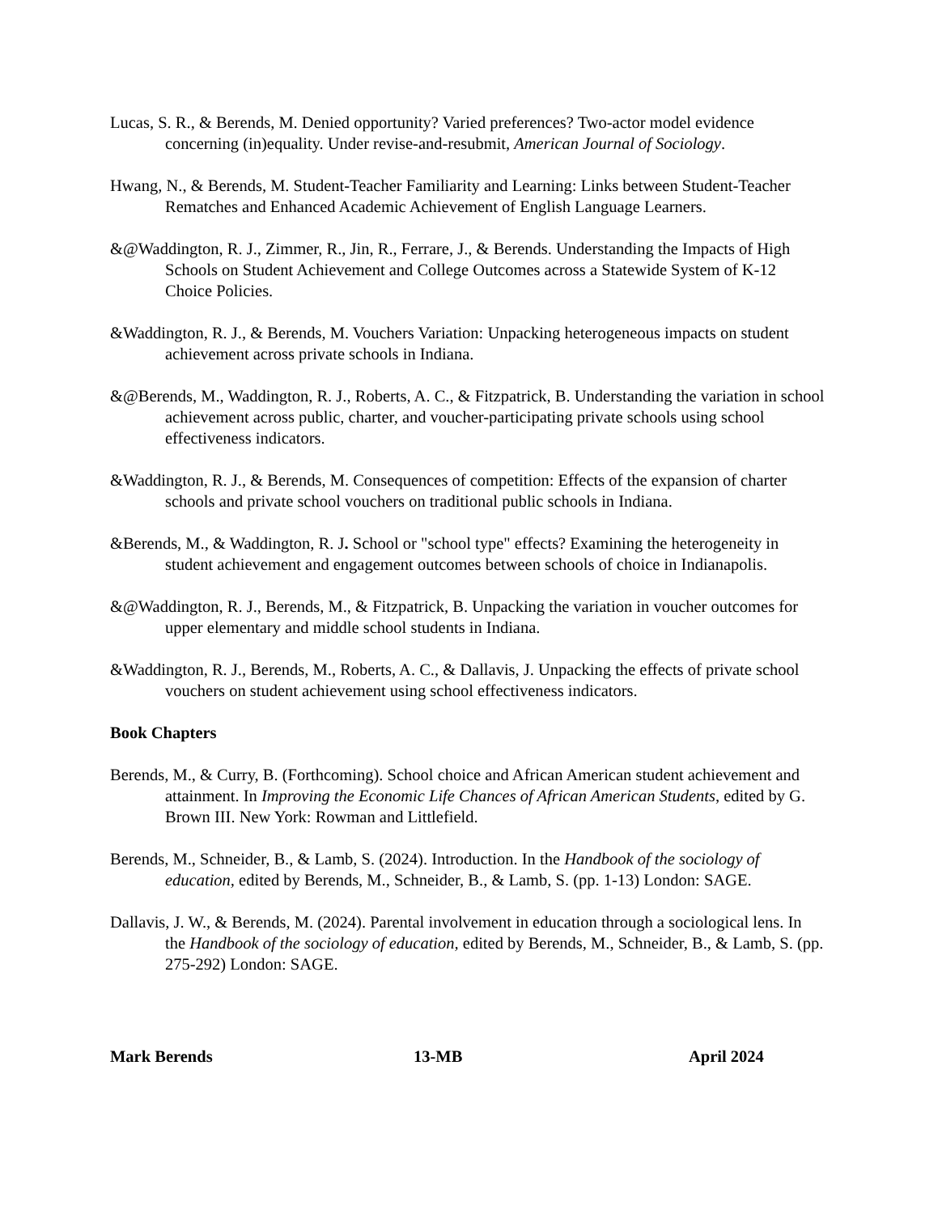Lucas, S. R., & Berends, M. Denied opportunity? Varied preferences? Two-actor model evidence concerning (in)equality. Under revise-and-resubmit, American Journal of Sociology.
Hwang, N., & Berends, M. Student-Teacher Familiarity and Learning: Links between Student-Teacher Rematches and Enhanced Academic Achievement of English Language Learners.
&@Waddington, R. J., Zimmer, R., Jin, R., Ferrare, J., & Berends. Understanding the Impacts of High Schools on Student Achievement and College Outcomes across a Statewide System of K-12 Choice Policies.
&Waddington, R. J., & Berends, M. Vouchers Variation: Unpacking heterogeneous impacts on student achievement across private schools in Indiana.
&@Berends, M., Waddington, R. J., Roberts, A. C., & Fitzpatrick, B. Understanding the variation in school achievement across public, charter, and voucher-participating private schools using school effectiveness indicators.
&Waddington, R. J., & Berends, M. Consequences of competition: Effects of the expansion of charter schools and private school vouchers on traditional public schools in Indiana.
&Berends, M., & Waddington, R. J. School or "school type" effects? Examining the heterogeneity in student achievement and engagement outcomes between schools of choice in Indianapolis.
&@Waddington, R. J., Berends, M., & Fitzpatrick, B. Unpacking the variation in voucher outcomes for upper elementary and middle school students in Indiana.
&Waddington, R. J., Berends, M., Roberts, A. C., & Dallavis, J. Unpacking the effects of private school vouchers on student achievement using school effectiveness indicators.
Book Chapters
Berends, M., & Curry, B. (Forthcoming). School choice and African American student achievement and attainment. In Improving the Economic Life Chances of African American Students, edited by G. Brown III. New York: Rowman and Littlefield.
Berends, M., Schneider, B., & Lamb, S. (2024). Introduction. In the Handbook of the sociology of education, edited by Berends, M., Schneider, B., & Lamb, S. (pp. 1-13) London: SAGE.
Dallavis, J. W., & Berends, M. (2024). Parental involvement in education through a sociological lens. In the Handbook of the sociology of education, edited by Berends, M., Schneider, B., & Lamb, S. (pp. 275-292) London: SAGE.
Mark Berends 13-MB April 2024